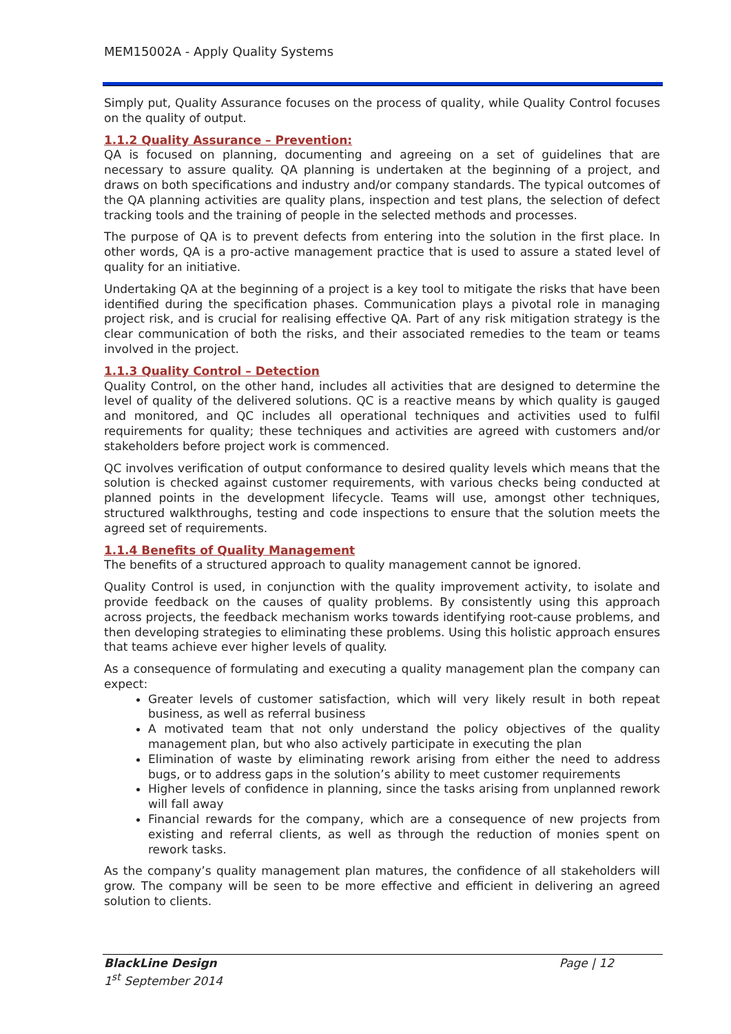MEM15002A - Apply Quality Systems
Simply put, Quality Assurance focuses on the process of quality, while Quality Control focuses on the quality of output.
1.1.2 Quality Assurance – Prevention:
QA is focused on planning, documenting and agreeing on a set of guidelines that are necessary to assure quality. QA planning is undertaken at the beginning of a project, and draws on both specifications and industry and/or company standards. The typical outcomes of the QA planning activities are quality plans, inspection and test plans, the selection of defect tracking tools and the training of people in the selected methods and processes.
The purpose of QA is to prevent defects from entering into the solution in the first place. In other words, QA is a pro-active management practice that is used to assure a stated level of quality for an initiative.
Undertaking QA at the beginning of a project is a key tool to mitigate the risks that have been identified during the specification phases. Communication plays a pivotal role in managing project risk, and is crucial for realising effective QA. Part of any risk mitigation strategy is the clear communication of both the risks, and their associated remedies to the team or teams involved in the project.
1.1.3 Quality Control – Detection
Quality Control, on the other hand, includes all activities that are designed to determine the level of quality of the delivered solutions. QC is a reactive means by which quality is gauged and monitored, and QC includes all operational techniques and activities used to fulfil requirements for quality; these techniques and activities are agreed with customers and/or stakeholders before project work is commenced.
QC involves verification of output conformance to desired quality levels which means that the solution is checked against customer requirements, with various checks being conducted at planned points in the development lifecycle. Teams will use, amongst other techniques, structured walkthroughs, testing and code inspections to ensure that the solution meets the agreed set of requirements.
1.1.4 Benefits of Quality Management
The benefits of a structured approach to quality management cannot be ignored.
Quality Control is used, in conjunction with the quality improvement activity, to isolate and provide feedback on the causes of quality problems. By consistently using this approach across projects, the feedback mechanism works towards identifying root-cause problems, and then developing strategies to eliminating these problems. Using this holistic approach ensures that teams achieve ever higher levels of quality.
As a consequence of formulating and executing a quality management plan the company can expect:
Greater levels of customer satisfaction, which will very likely result in both repeat business, as well as referral business
A motivated team that not only understand the policy objectives of the quality management plan, but who also actively participate in executing the plan
Elimination of waste by eliminating rework arising from either the need to address bugs, or to address gaps in the solution’s ability to meet customer requirements
Higher levels of confidence in planning, since the tasks arising from unplanned rework will fall away
Financial rewards for the company, which are a consequence of new projects from existing and referral clients, as well as through the reduction of monies spent on rework tasks.
As the company’s quality management plan matures, the confidence of all stakeholders will grow. The company will be seen to be more effective and efficient in delivering an agreed solution to clients.
BlackLine Design
1<sup>st</sup> September 2014
Page | 12